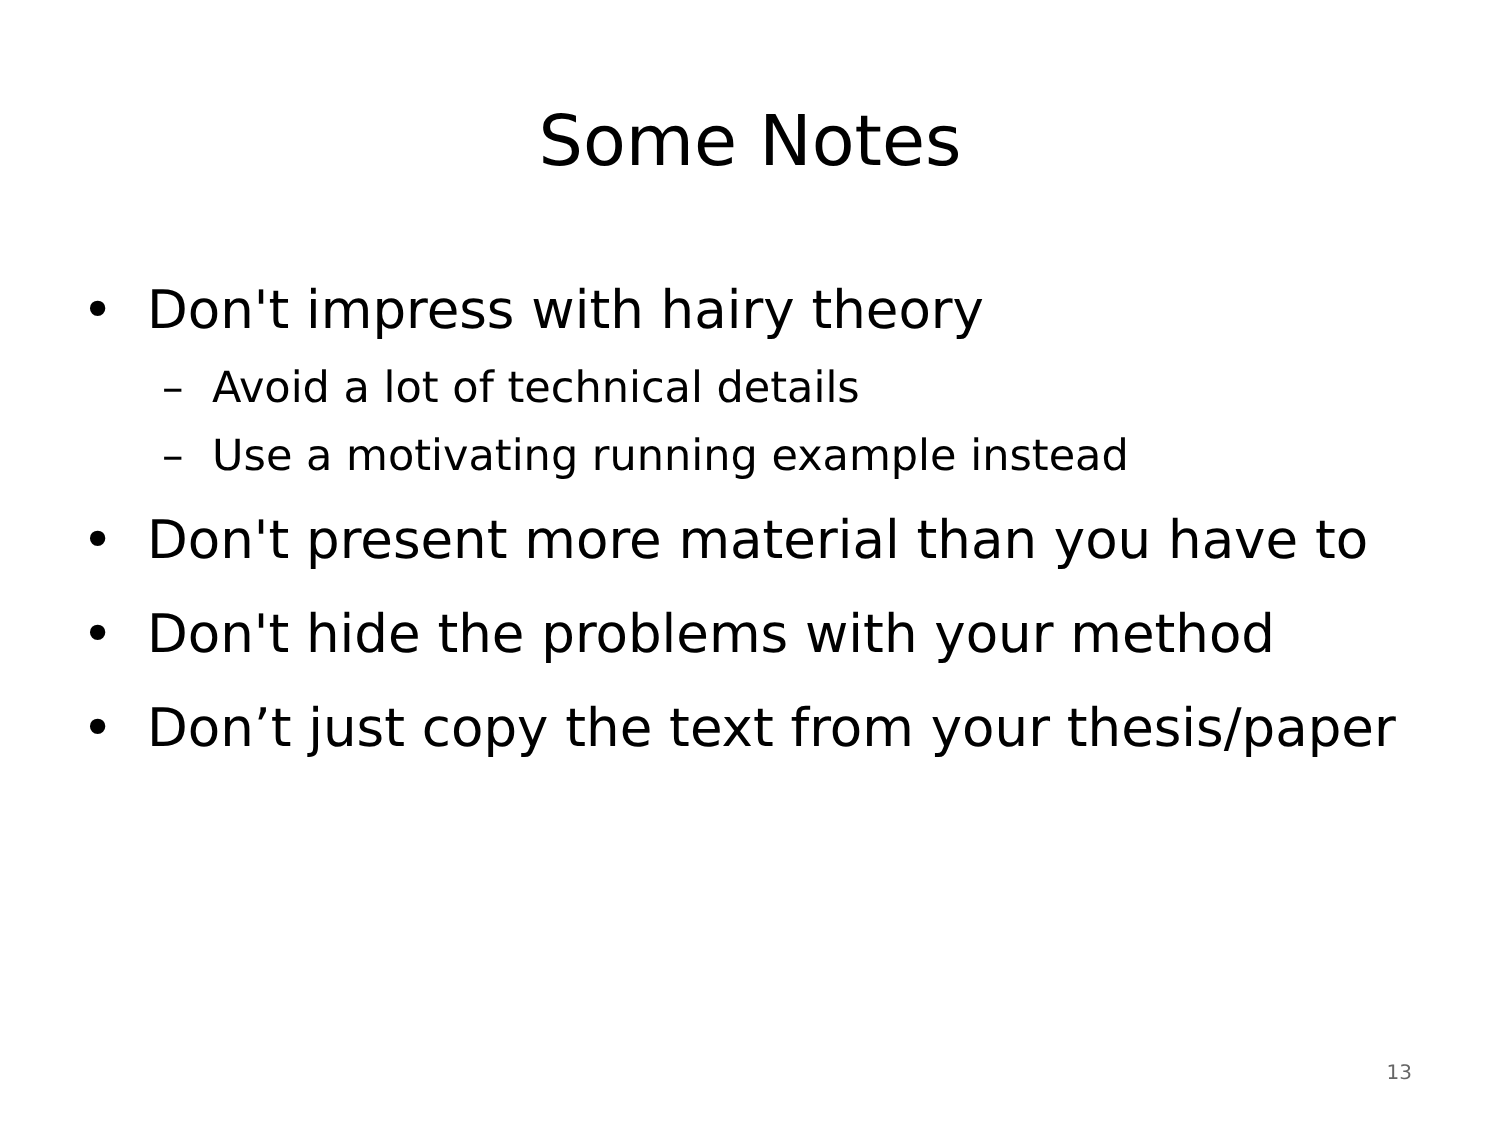Some Notes
• Don't impress with hairy theory
– Avoid a lot of technical details
– Use a motivating running example instead
• Don't present more material than you have to
• Don't hide the problems with your method
• Don’t just copy the text from your thesis/paper
13